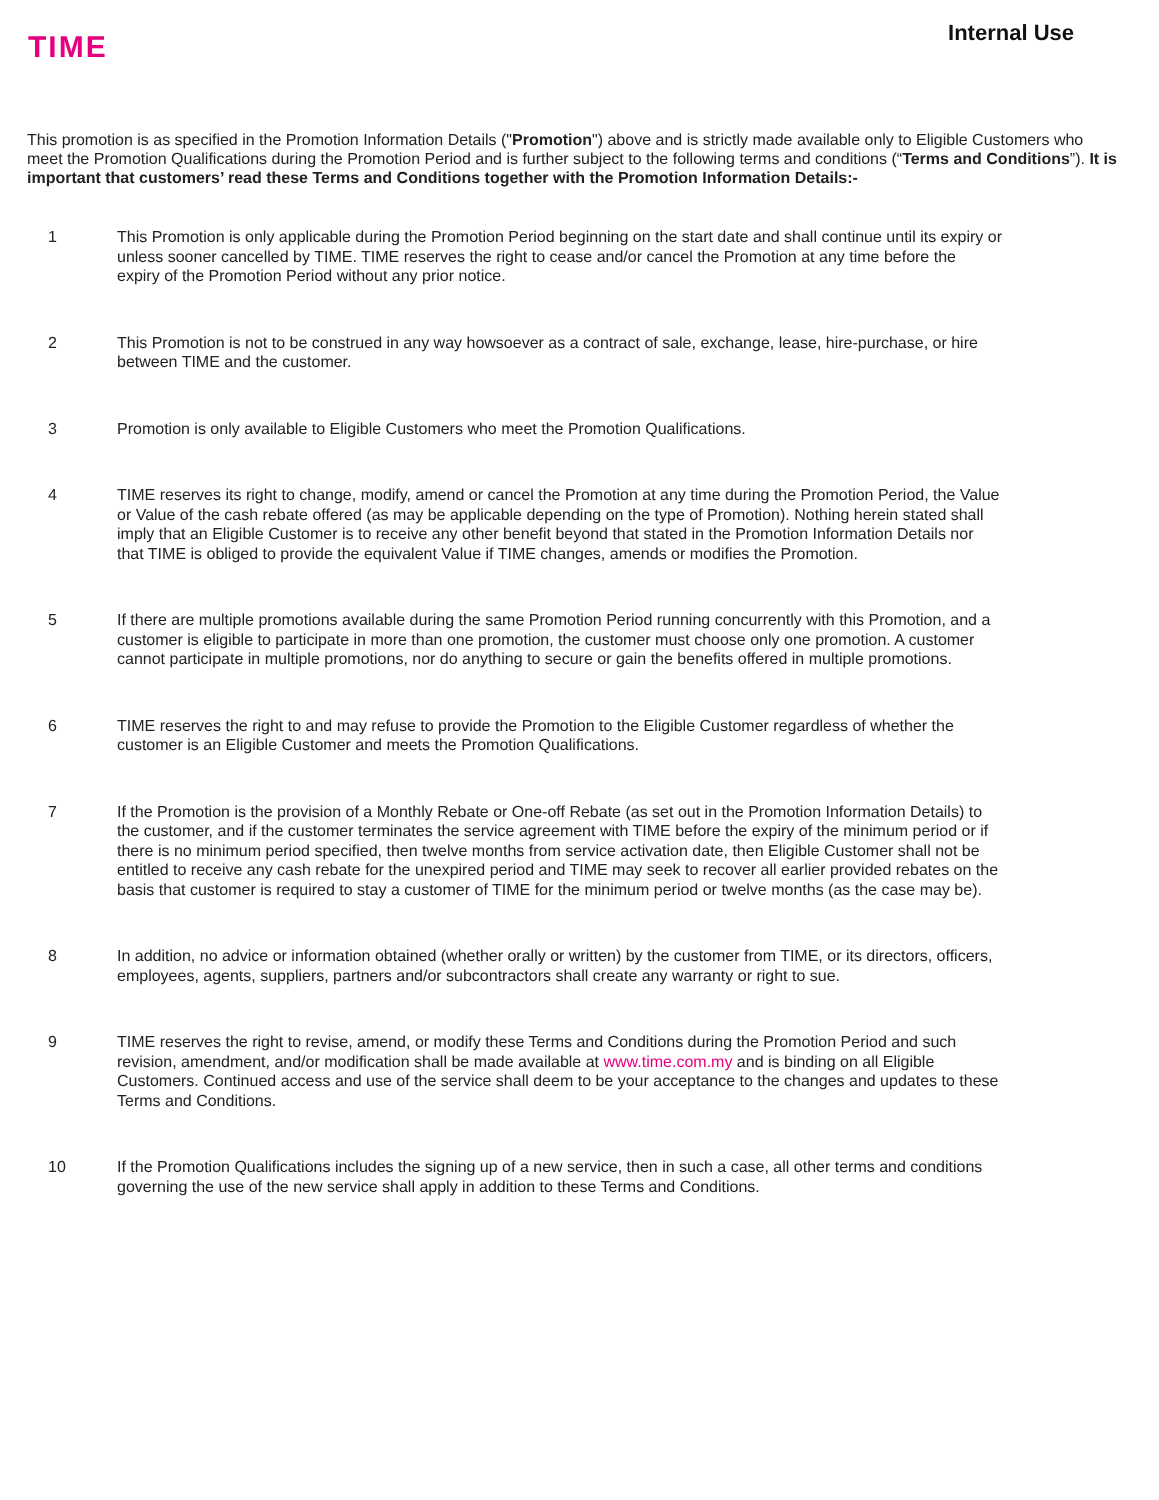TIME
Internal Use
This promotion is as specified in the Promotion Information Details ("Promotion") above and is strictly made available only to Eligible Customers who meet the Promotion Qualifications during the Promotion Period and is further subject to the following terms and conditions (“Terms and Conditions”). It is important that customers’ read these Terms and Conditions together with the Promotion Information Details:-
1 This Promotion is only applicable during the Promotion Period beginning on the start date and shall continue until its expiry or unless sooner cancelled by TIME. TIME reserves the right to cease and/or cancel the Promotion at any time before the expiry of the Promotion Period without any prior notice.
2 This Promotion is not to be construed in any way howsoever as a contract of sale, exchange, lease, hire-purchase, or hire between TIME and the customer.
3 Promotion is only available to Eligible Customers who meet the Promotion Qualifications.
4 TIME reserves its right to change, modify, amend or cancel the Promotion at any time during the Promotion Period, the Value or Value of the cash rebate offered (as may be applicable depending on the type of Promotion). Nothing herein stated shall imply that an Eligible Customer is to receive any other benefit beyond that stated in the Promotion Information Details nor that TIME is obliged to provide the equivalent Value if TIME changes, amends or modifies the Promotion.
5 If there are multiple promotions available during the same Promotion Period running concurrently with this Promotion, and a customer is eligible to participate in more than one promotion, the customer must choose only one promotion. A customer cannot participate in multiple promotions, nor do anything to secure or gain the benefits offered in multiple promotions.
6 TIME reserves the right to and may refuse to provide the Promotion to the Eligible Customer regardless of whether the customer is an Eligible Customer and meets the Promotion Qualifications.
7 If the Promotion is the provision of a Monthly Rebate or One-off Rebate (as set out in the Promotion Information Details) to the customer, and if the customer terminates the service agreement with TIME before the expiry of the minimum period or if there is no minimum period specified, then twelve months from service activation date, then Eligible Customer shall not be entitled to receive any cash rebate for the unexpired period and TIME may seek to recover all earlier provided rebates on the basis that customer is required to stay a customer of TIME for the minimum period or twelve months (as the case may be).
8 In addition, no advice or information obtained (whether orally or written) by the customer from TIME, or its directors, officers, employees, agents, suppliers, partners and/or subcontractors shall create any warranty or right to sue.
9 TIME reserves the right to revise, amend, or modify these Terms and Conditions during the Promotion Period and such revision, amendment, and/or modification shall be made available at www.time.com.my and is binding on all Eligible Customers. Continued access and use of the service shall deem to be your acceptance to the changes and updates to these Terms and Conditions.
10 If the Promotion Qualifications includes the signing up of a new service, then in such a case, all other terms and conditions governing the use of the new service shall apply in addition to these Terms and Conditions.